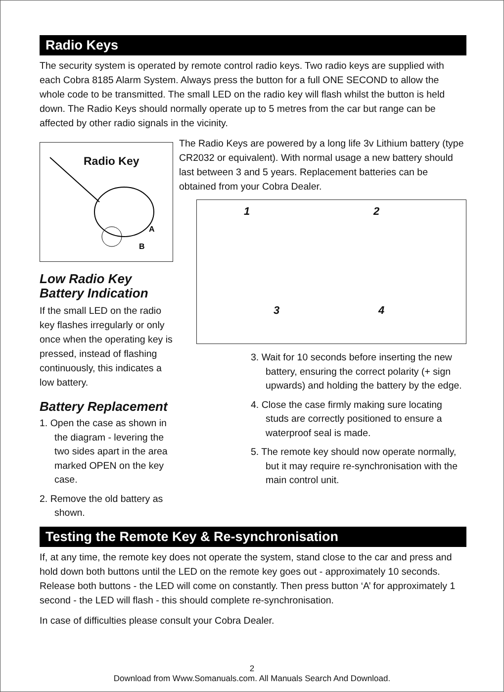Radio Keys
The security system is operated by remote control radio keys. Two radio keys are supplied with each Cobra 8185 Alarm System. Always press the button for a full ONE SECOND to allow the whole code to be transmitted. The small LED on the radio key will flash whilst the button is held down. The Radio Keys should normally operate up to 5 metres from the car but range can be affected by other radio signals in the vicinity.
Radio Key
A
B
Low Radio Key Battery Indication
If the small LED on the radio key flashes irregularly or only once when the operating key is pressed, instead of flashing continuously, this indicates a low battery.
Battery Replacement
1. Open the case as shown in the diagram - levering the two sides apart in the area marked OPEN on the key case.
2. Remove the old battery as shown.
The Radio Keys are powered by a long life 3v Lithium battery (type CR2032 or equivalent). With normal usage a new battery should last between 3 and 5 years. Replacement batteries can be obtained from your Cobra Dealer.
1
2
3
4
3. Wait for 10 seconds before inserting the new battery, ensuring the correct polarity (+ sign upwards) and holding the battery by the edge.
4. Close the case firmly making sure locating studs are correctly positioned to ensure a waterproof seal is made.
5. The remote key should now operate normally, but it may require re-synchronisation with the main control unit.
Testing the Remote Key & Re-synchronisation
If, at any time, the remote key does not operate the system, stand close to the car and press and hold down both buttons until the LED on the remote key goes out - approximately 10 seconds. Release both buttons - the LED will come on constantly. Then press button ‘A’ for approximately 1 second - the LED will flash - this should complete re-synchronisation.
In case of difficulties please consult your Cobra Dealer.
2
Download from Www.Somanuals.com. All Manuals Search And Download.